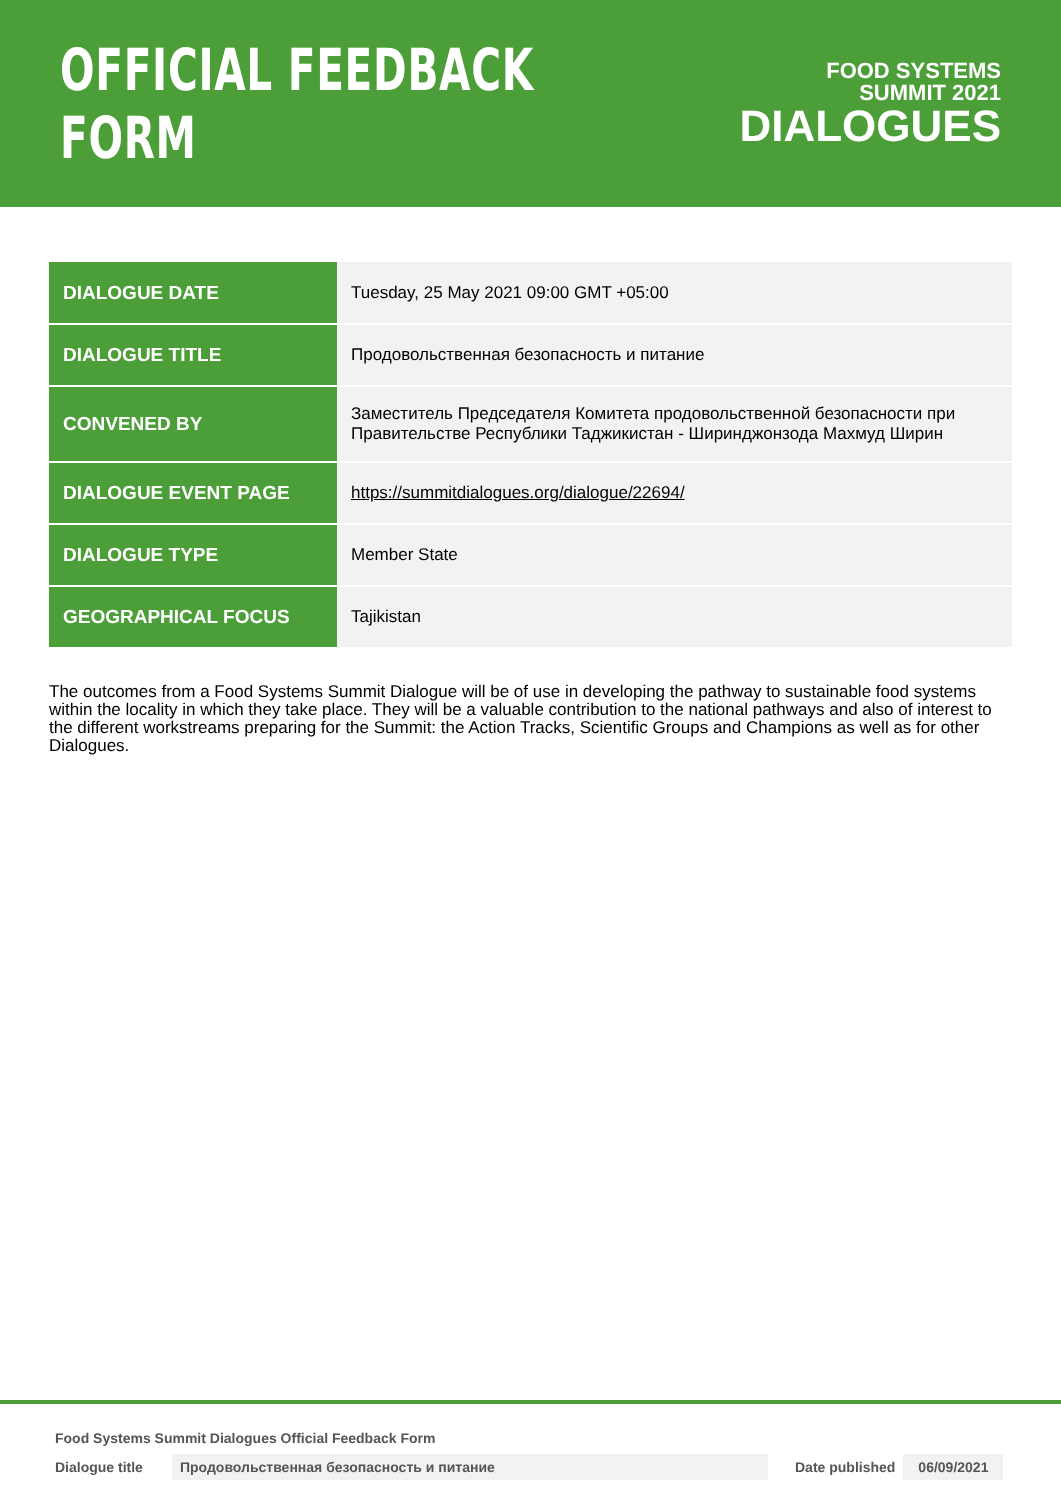OFFICIAL FEEDBACK FORM
FOOD SYSTEMS
SUMMIT 2021
DIALOGUES
| DIALOGUE DATE | Tuesday, 25 May 2021 09:00 GMT +05:00 |
| DIALOGUE TITLE | Продовольственная безопасность и питание |
| CONVENED BY | Заместитель Председателя Комитета продовольственной безопасности при Правительстве Республики Таджикистан - Ширинджонзода Махмуд Ширин |
| DIALOGUE EVENT PAGE | https://summitdialogues.org/dialogue/22694/ |
| DIALOGUE TYPE | Member State |
| GEOGRAPHICAL FOCUS | Tajikistan |
The outcomes from a Food Systems Summit Dialogue will be of use in developing the pathway to sustainable food systems within the locality in which they take place. They will be a valuable contribution to the national pathways and also of interest to the different workstreams preparing for the Summit: the Action Tracks, Scientific Groups and Champions as well as for other Dialogues.
Food Systems Summit Dialogues Official Feedback Form
Dialogue title Продовольственная безопасность и питание Date published 06/09/2021